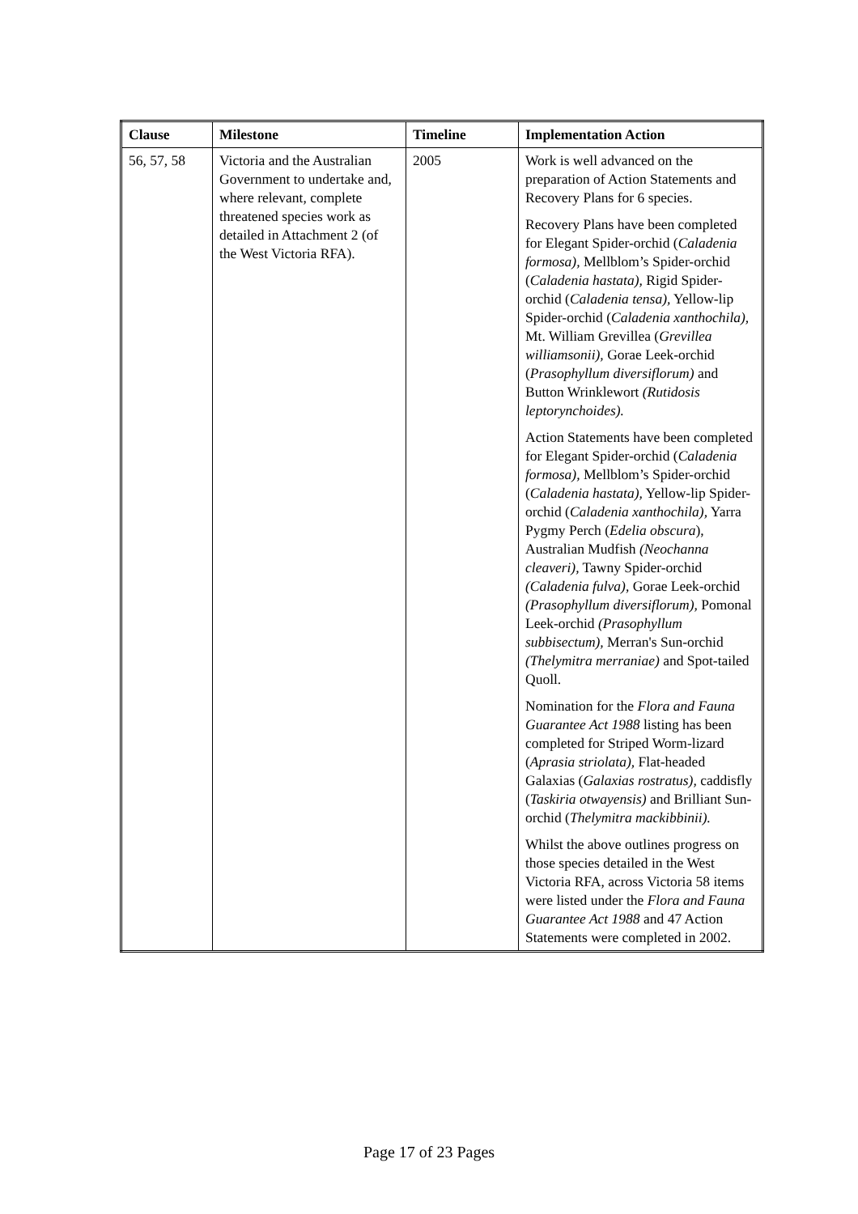| Clause | Milestone | Timeline | Implementation Action |
| --- | --- | --- | --- |
| 56, 57, 58 | Victoria and the Australian Government to undertake and, where relevant, complete threatened species work as detailed in Attachment 2 (of the West Victoria RFA). | 2005 | Work is well advanced on the preparation of Action Statements and Recovery Plans for 6 species. Recovery Plans have been completed for Elegant Spider-orchid ( Caladenia formosa), Mellblom’s Spider-orchid ( Caladenia hastata), Rigid Spider-orchid ( Caladenia tensa), Yellow-lip Spider-orchid ( Caladenia xanthochila), Mt. William Grevillea ( Grevillea williamsonii), Gorae Leek-orchid ( Prasophyllum diversiflorum) and Button Wrinklewort (Rutidosis leptorynchoides). Action Statements have been completed for Elegant Spider-orchid ( Caladenia formosa), Mellblom’s Spider-orchid ( Caladenia hastata), Yellow-lip Spider-orchid ( Caladenia xanthochila), Yarra Pygmy Perch ( Edelia obscura ), Australian Mudfish (Neochanna cleaveri), Tawny Spider-orchid (Caladenia fulva) , Gorae Leek-orchid (Prasophyllum diversiflorum), Pomonal Leek-orchid (Prasophyllum subbisectum), Merran's Sun-orchid (Thelymitra merraniae) and Spot-tailed Quoll. Nomination for the Flora and Fauna Guarantee Act 1988 listing has been completed for Striped Worm-lizard ( Aprasia striolata), Flat-headed Galaxias ( Galaxias rostratus), caddisfly ( Taskiria otwayensis) and Brilliant Sun-orchid ( Thelymitra mackibbinii). Whilst the above outlines progress on those species detailed in the West Victoria RFA, across Victoria 58 items were listed under the Flora and Fauna Guarantee Act 1988 and 47 Action Statements were completed in 2002. |
Page 17 of 23 Pages